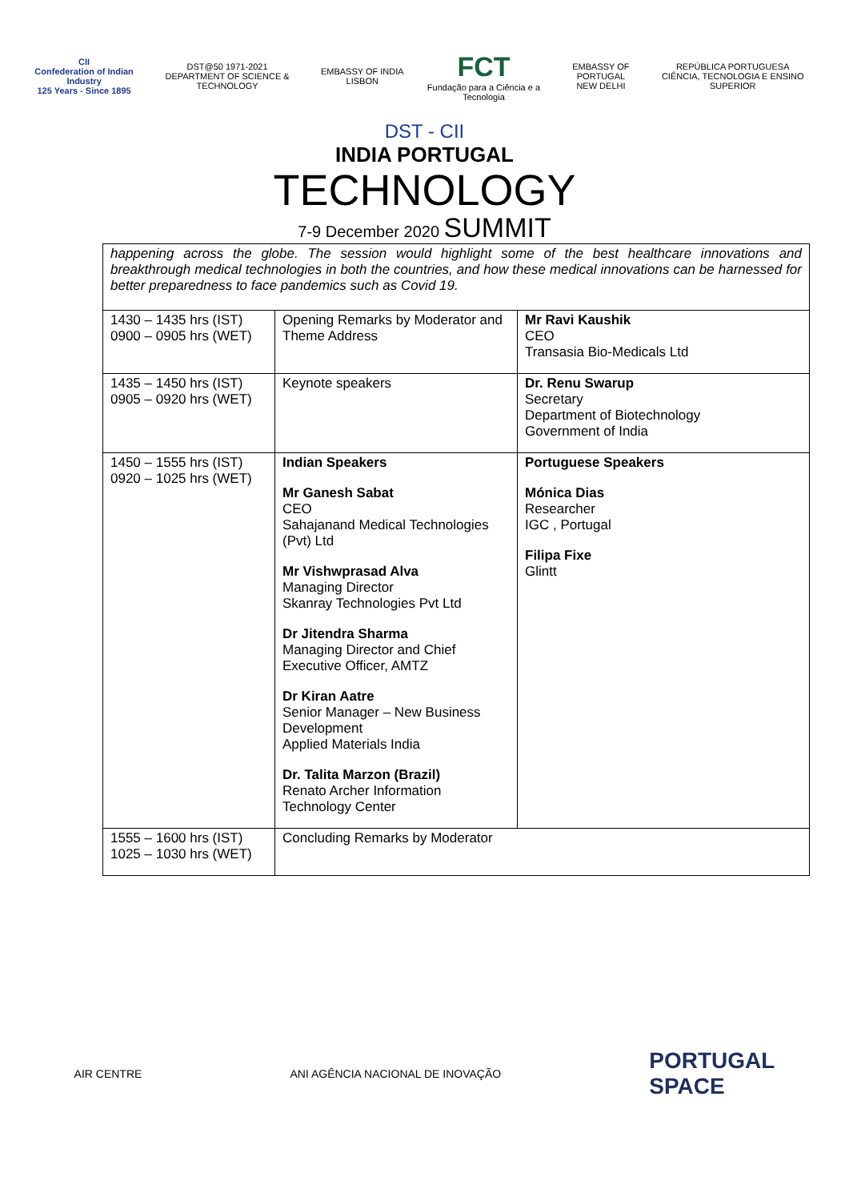CII
Confederation of Indian Industry
125 Years - Since 1895
DST@50 1971-2021
DEPARTMENT OF SCIENCE & TECHNOLOGY
EMBASSY OF INDIA LISBON
FCT
Fundação para a Ciência e a Tecnologia
EMBASSY OF PORTUGAL
NEW DELHI
REPÚBLICA PORTUGUESA
CIÊNCIA, TECNOLOGIA E ENSINO SUPERIOR
DST - CII
INDIA PORTUGAL
TECHNOLOGY
7-9 December 2020 SUMMIT
| happening across the globe. The session would highlight some of the best healthcare innovations and breakthrough medical technologies in both the countries, and how these medical innovations can be harnessed for better preparedness to face pandemics such as Covid 19. | | |
| 1430 – 1435 hrs (IST) 0900 – 0905 hrs (WET) | Opening Remarks by Moderator and Theme Address | Mr Ravi Kaushik CEO Transasia Bio-Medicals Ltd |
| 1435 – 1450 hrs (IST) 0905 – 0920 hrs (WET) | Keynote speakers | Dr. Renu Swarup Secretary Department of Biotechnology Government of India |
| 1450 – 1555 hrs (IST) 0920 – 1025 hrs (WET) | Indian Speakers Mr Ganesh Sabat CEO Sahajanand Medical Technologies (Pvt) Ltd Mr Vishwprasad Alva Managing Director Skanray Technologies Pvt Ltd Dr Jitendra Sharma Managing Director and Chief Executive Officer, AMTZ Dr Kiran Aatre Senior Manager – New Business Development Applied Materials India Dr. Talita Marzon (Brazil) Renato Archer Information Technology Center | Portuguese Speakers Mónica Dias Researcher IGC , Portugal Filipa Fixe Glintt |
| 1555 – 1600 hrs (IST) 1025 – 1030 hrs (WET) | Concluding Remarks by Moderator | |
AIR CENTRE
ANI AGÊNCIA NACIONAL DE INOVAÇÃO
PORTUGAL
SPACE